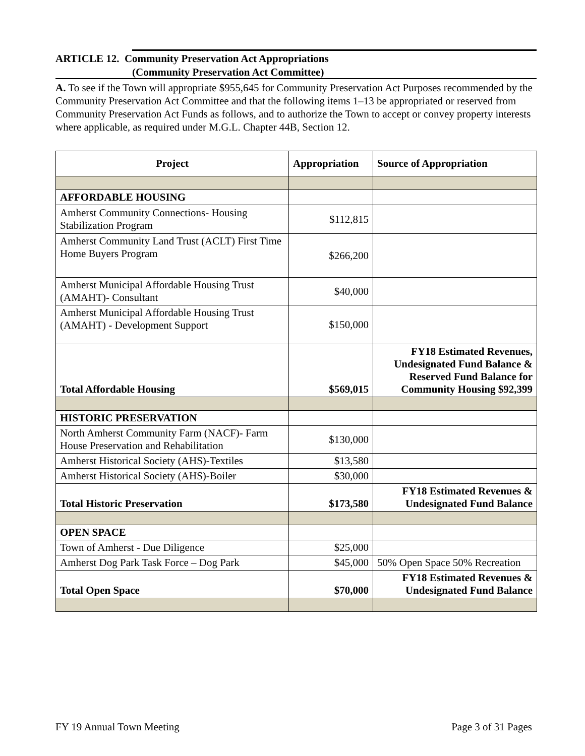ARTICLE 12. Community Preservation Act Appropriations
(Community Preservation Act Committee)
A. To see if the Town will appropriate $955,645 for Community Preservation Act Purposes recommended by the Community Preservation Act Committee and that the following items 1–13 be appropriated or reserved from Community Preservation Act Funds as follows, and to authorize the Town to accept or convey property interests where applicable, as required under M.G.L. Chapter 44B, Section 12.
| Project | Appropriation | Source of Appropriation |
| --- | --- | --- |
| AFFORDABLE HOUSING | | |
| Amherst Community Connections- Housing Stabilization Program | $112,815 | |
| Amherst Community Land Trust (ACLT) First Time Home Buyers Program | $266,200 | |
| Amherst Municipal Affordable Housing Trust (AMAHT)- Consultant | $40,000 | |
| Amherst Municipal Affordable Housing Trust (AMAHT) - Development Support | $150,000 | |
| Total Affordable Housing | $569,015 | FY18 Estimated Revenues, Undesignated Fund Balance & Reserved Fund Balance for Community Housing $92,399 |
| HISTORIC PRESERVATION | | |
| North Amherst Community Farm (NACF)- Farm House Preservation and Rehabilitation | $130,000 | |
| Amherst Historical Society (AHS)-Textiles | $13,580 | |
| Amherst Historical Society (AHS)-Boiler | $30,000 | |
| Total Historic Preservation | $173,580 | FY18 Estimated Revenues & Undesignated Fund Balance |
| OPEN SPACE | | |
| Town of Amherst - Due Diligence | $25,000 | |
| Amherst Dog Park Task Force – Dog Park | $45,000 | 50% Open Space 50% Recreation |
| Total Open Space | $70,000 | FY18 Estimated Revenues & Undesignated Fund Balance |
FY 19 Annual Town Meeting Page 3 of 31 Pages